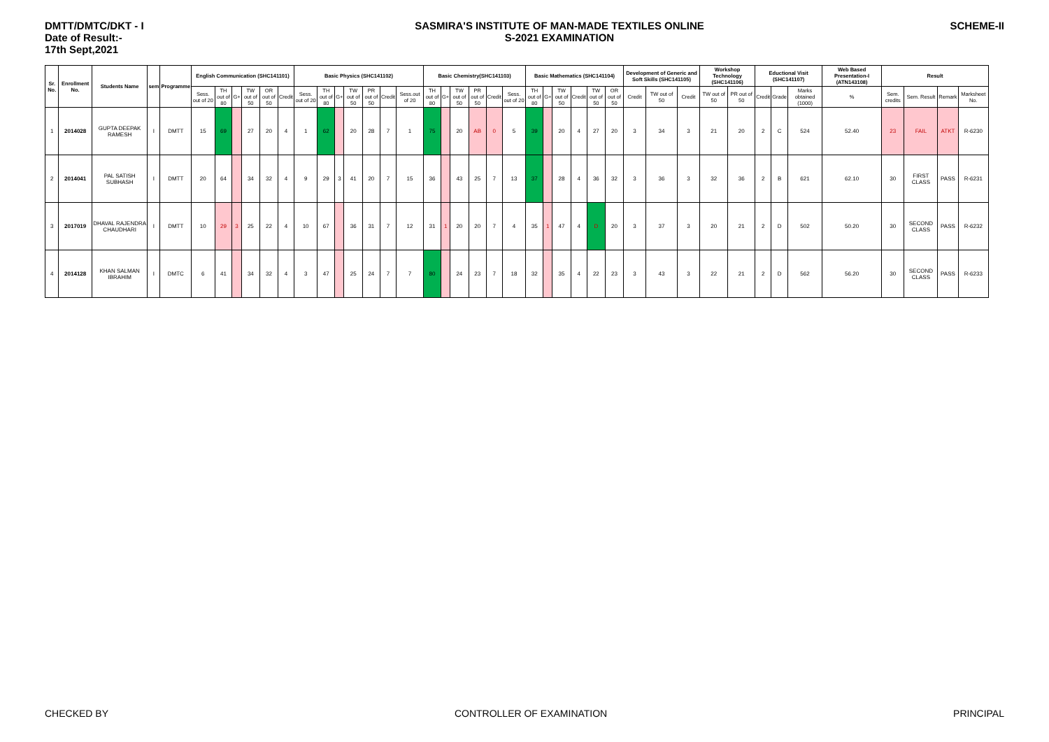DMTT/DMTC/DKT - I
Date of Result:-
17th Sept,2021
SASMIRA'S INSTITUTE OF MAN-MADE TEXTILES ONLINE
S-2021 EXAMINATION
SCHEME-II
| Sr. No. | Enrollment No. | Students Name | sem | Programme | English Communication (SHC141101) | | | | | | Basic Physics (SHC141102) | | | | | | | Basic Chemistry(SHC141103) | | | | | | Basic Mathematics (SHC141104) | | | | | | Development of Generic and Soft Skills (SHC141105) | | | Workshop Technology (SHC141106) | | Eductional Visit (SHC141107) | | | Web Based Presentation-I (ATN143108) | Result | | | |
| --- | --- | --- | --- | --- | --- | --- | --- | --- | --- | --- | --- | --- | --- | --- | --- | --- | --- | --- | --- | --- | --- | --- | --- | --- | --- | --- | --- | --- | --- | --- | --- | --- | --- | --- | --- | --- | --- | --- | --- | --- | --- | --- |
| | | | | | Sess. out of 20 | TH out of 80 | G+ | TW out of 50 | OR out of 50 | Credit | Sess. out of 20 | TH out of 80 | G+ | TW out of 50 | PR out of 50 | Credit | Sess.out of 20 | TH out of 80 | G+ | TW out of 50 | PR out of 50 | Credit | Sess. out of 20 | TH out of 80 | G+ | TW out of 50 | Credit | TW out of 50 | OR out of 50 | Credit | TW out of 50 | Credit | TW out of 50 | PR out of 50 | Credit | Grade | Marks obtained (1000) | % | Sem. credits | Sem. Result | Remark | Marksheet No. |
| 1 | 2014028 | GUPTA DEEPAK RAMESH | I | DMTT | 15 | 69 | | 27 | 20 | 4 | 1 | 62 | | 20 | 28 | 7 | 1 | 75 | | 20 | AB | 0 | 5 | 39 | | 20 | 4 | 27 | 20 | 3 | 34 | 3 | 21 | 20 | 2 | C | 524 | 52.40 | 23 | FAIL | ATKT | R-6230 |
| 2 | 2014041 | PAL SATISH SUBHASH | I | DMTT | 20 | 64 | | 34 | 32 | 4 | 9 | 29 | 3 | 41 | 20 | 7 | 15 | 36 | | 43 | 25 | 7 | 13 | 37 | | 28 | 4 | 36 | 32 | 3 | 36 | 3 | 32 | 36 | 2 | B | 621 | 62.10 | 30 | FIRST CLASS | PASS | R-6231 |
| 3 | 2017019 | DHAVAL RAJENDRA CHAUDHARI | I | DMTT | 10 | 29 | 3 | 25 | 22 | 4 | 10 | 67 | | 36 | 31 | 7 | 12 | 31 | 1 | 20 | 20 | 7 | 4 | 35 | 1 | 47 | 4 | D | 20 | 3 | 37 | 3 | 20 | 21 | 2 | D | 502 | 50.20 | 30 | SECOND CLASS | PASS | R-6232 |
| 4 | 2014128 | KHAN SALMAN IBRAHIM | I | DMTC | 6 | 41 | | 34 | 32 | 4 | 3 | 47 | | 25 | 24 | 7 | 7 | 80 | | 24 | 23 | 7 | 18 | 32 | | 35 | 4 | 22 | 23 | 3 | 43 | 3 | 22 | 21 | 2 | D | 562 | 56.20 | 30 | SECOND CLASS | PASS | R-6233 |
CHECKED BY CONTROLLER OF EXAMINATION PRINCIPAL